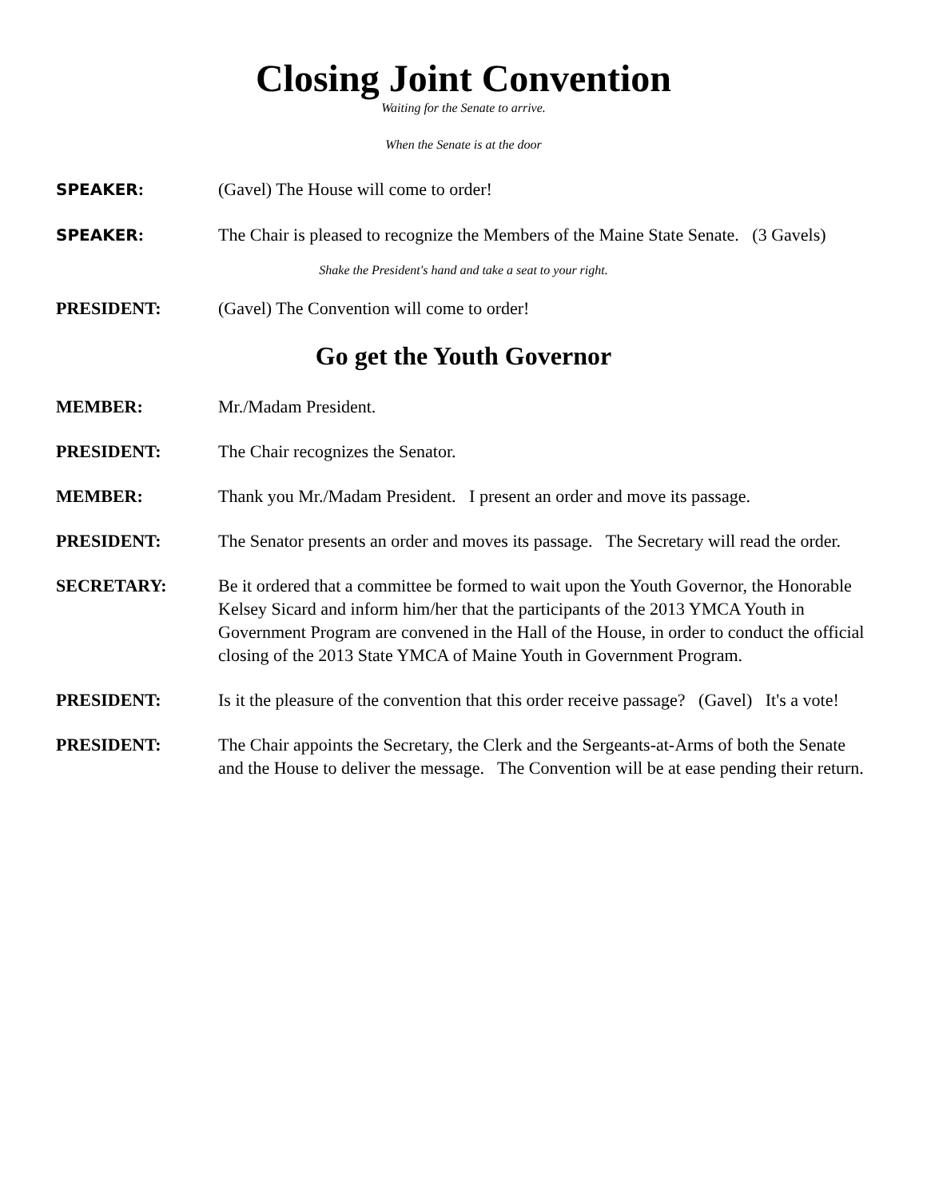Closing Joint Convention
Waiting for the Senate to arrive.
When the Senate is at the door
SPEAKER: (Gavel) The House will come to order!
SPEAKER: The Chair is pleased to recognize the Members of the Maine State Senate. (3 Gavels)
Shake the President's hand and take a seat to your right.
PRESIDENT: (Gavel) The Convention will come to order!
Go get the Youth Governor
MEMBER: Mr./Madam President.
PRESIDENT: The Chair recognizes the Senator.
MEMBER: Thank you Mr./Madam President. I present an order and move its passage.
PRESIDENT: The Senator presents an order and moves its passage. The Secretary will read the order.
SECRETARY: Be it ordered that a committee be formed to wait upon the Youth Governor, the Honorable Kelsey Sicard and inform him/her that the participants of the 2013 YMCA Youth in Government Program are convened in the Hall of the House, in order to conduct the official closing of the 2013 State YMCA of Maine Youth in Government Program.
PRESIDENT: Is it the pleasure of the convention that this order receive passage? (Gavel) It's a vote!
PRESIDENT: The Chair appoints the Secretary, the Clerk and the Sergeants-at-Arms of both the Senate and the House to deliver the message. The Convention will be at ease pending their return.